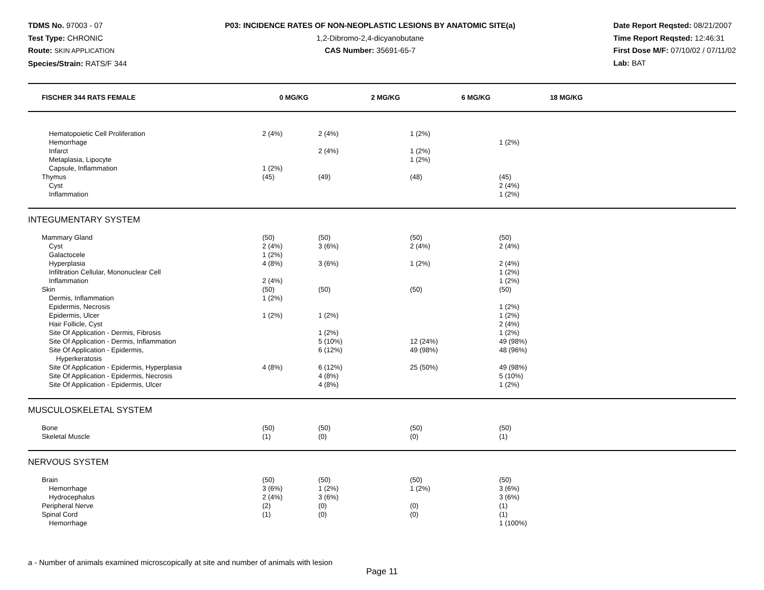TDMS No. 97003 - 07
Test Type: CHRONIC
Route: SKIN APPLICATION
Species/Strain: RATS/F 344
P03: INCIDENCE RATES OF NON-NEOPLASTIC LESIONS BY ANATOMIC SITE(a)
1,2-Dibromo-2,4-dicyanobutane
CAS Number: 35691-65-7
Date Report Reqsted: 08/21/2007
Time Report Reqsted: 12:46:31
First Dose M/F: 07/10/02 / 07/11/02
Lab: BAT
| FISCHER 344 RATS FEMALE | 0 MG/KG | 2 MG/KG | 6 MG/KG | 18 MG/KG | |
| --- | --- | --- | --- | --- | --- |
| Hematopoietic Cell Proliferation | 2 (4%) | 2 (4%) | 1 (2%) | | |
| Hemorrhage | | | | 1 (2%) | |
| Infarct | | 2 (4%) | 1 (2%) | | |
| Metaplasia, Lipocyte | | | 1 (2%) | | |
| Capsule, Inflammation | 1 (2%) | | | | |
| Thymus | (45) | (49) | (48) | (45) | |
| Cyst | | | | 2 (4%) | |
| Inflammation | | | | 1 (2%) | |
INTEGUMENTARY SYSTEM
| Mammary Gland | (50) | (50) | (50) | (50) | |
| Cyst | 2 (4%) | 3 (6%) | 2 (4%) | 2 (4%) | |
| Galactocele | 1 (2%) | | | | |
| Hyperplasia | 4 (8%) | 3 (6%) | 1 (2%) | 2 (4%) | |
| Infiltration Cellular, Mononuclear Cell | | | | 1 (2%) | |
| Inflammation | 2 (4%) | | | 1 (2%) | |
| Skin | (50) | (50) | (50) | (50) | |
| Dermis, Inflammation | 1 (2%) | | | | |
| Epidermis, Necrosis | | | | 1 (2%) | |
| Epidermis, Ulcer | 1 (2%) | 1 (2%) | | 1 (2%) | |
| Hair Follicle, Cyst | | | | 2 (4%) | |
| Site Of Application - Dermis, Fibrosis | | 1 (2%) | | 1 (2%) | |
| Site Of Application - Dermis, Inflammation | | 5 (10%) | 12 (24%) | 49 (98%) | |
| Site Of Application - Epidermis, Hyperkeratosis | | 6 (12%) | 49 (98%) | 48 (96%) | |
| Site Of Application - Epidermis, Hyperplasia | 4 (8%) | 6 (12%) | 25 (50%) | 49 (98%) | |
| Site Of Application - Epidermis, Necrosis | | 4 (8%) | | 5 (10%) | |
| Site Of Application - Epidermis, Ulcer | | 4 (8%) | | 1 (2%) | |
MUSCULOSKELETAL SYSTEM
| Bone | (50) | (50) | (50) | (50) | |
| Skeletal Muscle | (1) | (0) | (0) | (1) | |
NERVOUS SYSTEM
| Brain | (50) | (50) | (50) | (50) | |
| Hemorrhage | 3 (6%) | 1 (2%) | 1 (2%) | 3 (6%) | |
| Hydrocephalus | 2 (4%) | 3 (6%) | | 3 (6%) | |
| Peripheral Nerve | (2) | (0) | (0) | (1) | |
| Spinal Cord | (1) | (0) | (0) | (1) | |
| Hemorrhage | | | | 1 (100%) | |
a - Number of animals examined microscopically at site and number of animals with lesion
Page 11